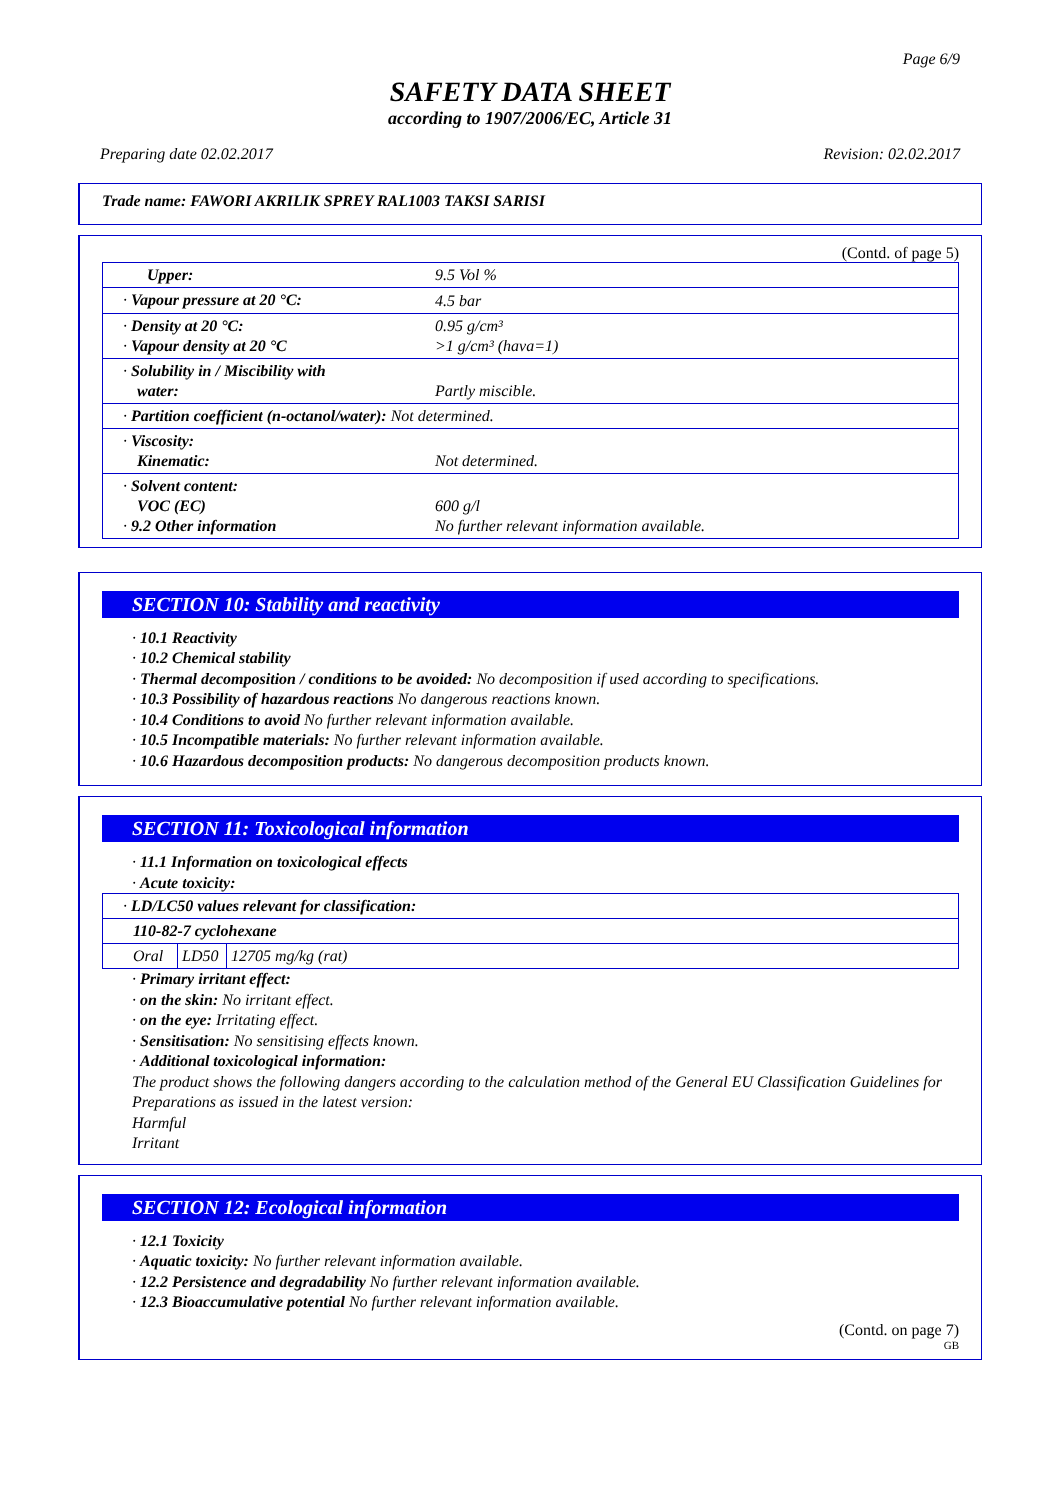Page 6/9
SAFETY DATA SHEET
according to 1907/2006/EC, Article 31
Preparing date 02.02.2017 Revision: 02.02.2017
Trade name: FAWORI AKRILIK SPREY RAL1003 TAKSI SARISI
(Contd. of page 5)
| Upper: | 9.5 Vol % |
| · Vapour pressure at 20 °C: | 4.5 bar |
| · Density at 20 °C: · Vapour density at 20 °C | 0.95 g/cm³ >1 g/cm³ (hava=1) |
| · Solubility in / Miscibility with water: | Partly miscible. |
| · Partition coefficient (n-octanol/water): Not determined. | |
| · Viscosity: Kinematic: | Not determined. |
| · Solvent content: VOC (EC) · 9.2 Other information | 600 g/l No further relevant information available. |
SECTION 10: Stability and reactivity
· 10.1 Reactivity
· 10.2 Chemical stability
· Thermal decomposition / conditions to be avoided: No decomposition if used according to specifications.
· 10.3 Possibility of hazardous reactions No dangerous reactions known.
· 10.4 Conditions to avoid No further relevant information available.
· 10.5 Incompatible materials: No further relevant information available.
· 10.6 Hazardous decomposition products: No dangerous decomposition products known.
SECTION 11: Toxicological information
· 11.1 Information on toxicological effects
· Acute toxicity:
| · LD/LC50 values relevant for classification: | | |
| 110-82-7 cyclohexane | | |
| Oral | LD50 | 12705 mg/kg (rat) |
· Primary irritant effect:
· on the skin: No irritant effect.
· on the eye: Irritating effect.
· Sensitisation: No sensitising effects known.
· Additional toxicological information:
The product shows the following dangers according to the calculation method of the General EU Classification Guidelines for Preparations as issued in the latest version:
Harmful
Irritant
SECTION 12: Ecological information
· 12.1 Toxicity
· Aquatic toxicity: No further relevant information available.
· 12.2 Persistence and degradability No further relevant information available.
· 12.3 Bioaccumulative potential No further relevant information available.
(Contd. on page 7)
GB